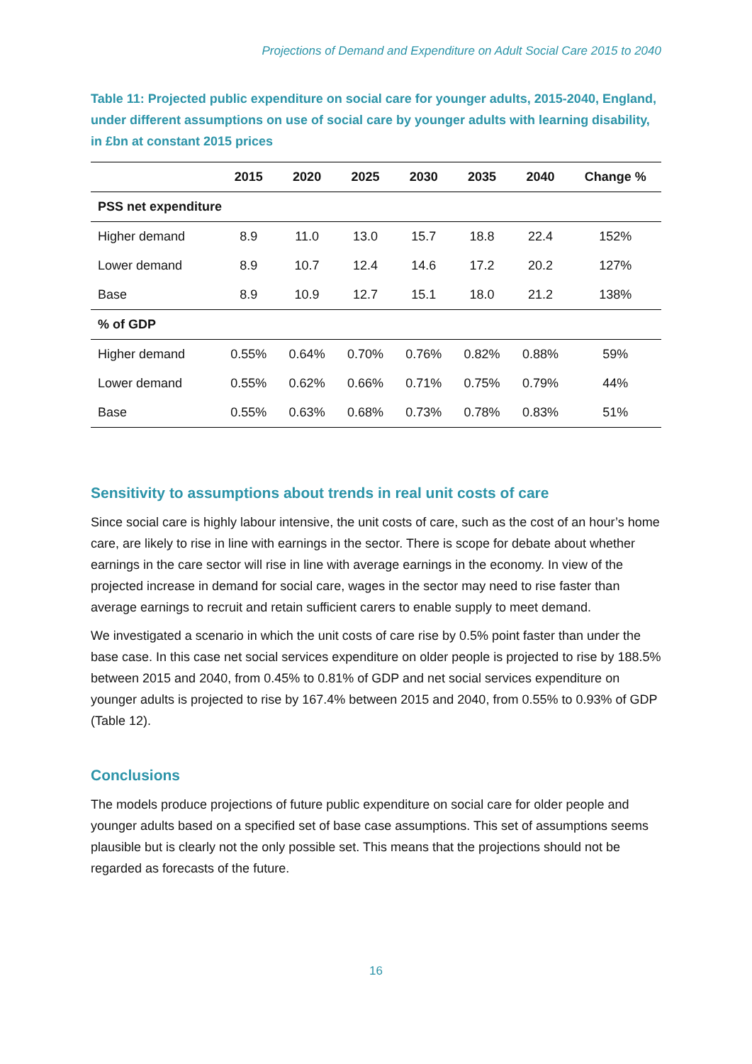Projections of Demand and Expenditure on Adult Social Care 2015 to 2040
Table 11: Projected public expenditure on social care for younger adults, 2015-2040, England, under different assumptions on use of social care by younger adults with learning disability, in £bn at constant 2015 prices
| | 2015 | 2020 | 2025 | 2030 | 2035 | 2040 | Change % |
| --- | --- | --- | --- | --- | --- | --- | --- |
| PSS net expenditure | | | | | | | |
| Higher demand | 8.9 | 11.0 | 13.0 | 15.7 | 18.8 | 22.4 | 152% |
| Lower demand | 8.9 | 10.7 | 12.4 | 14.6 | 17.2 | 20.2 | 127% |
| Base | 8.9 | 10.9 | 12.7 | 15.1 | 18.0 | 21.2 | 138% |
| % of GDP | | | | | | | |
| Higher demand | 0.55% | 0.64% | 0.70% | 0.76% | 0.82% | 0.88% | 59% |
| Lower demand | 0.55% | 0.62% | 0.66% | 0.71% | 0.75% | 0.79% | 44% |
| Base | 0.55% | 0.63% | 0.68% | 0.73% | 0.78% | 0.83% | 51% |
Sensitivity to assumptions about trends in real unit costs of care
Since social care is highly labour intensive, the unit costs of care, such as the cost of an hour’s home care, are likely to rise in line with earnings in the sector. There is scope for debate about whether earnings in the care sector will rise in line with average earnings in the economy. In view of the projected increase in demand for social care, wages in the sector may need to rise faster than average earnings to recruit and retain sufficient carers to enable supply to meet demand.
We investigated a scenario in which the unit costs of care rise by 0.5% point faster than under the base case. In this case net social services expenditure on older people is projected to rise by 188.5% between 2015 and 2040, from 0.45% to 0.81% of GDP and net social services expenditure on younger adults is projected to rise by 167.4% between 2015 and 2040, from 0.55% to 0.93% of GDP (Table 12).
Conclusions
The models produce projections of future public expenditure on social care for older people and younger adults based on a specified set of base case assumptions. This set of assumptions seems plausible but is clearly not the only possible set. This means that the projections should not be regarded as forecasts of the future.
16